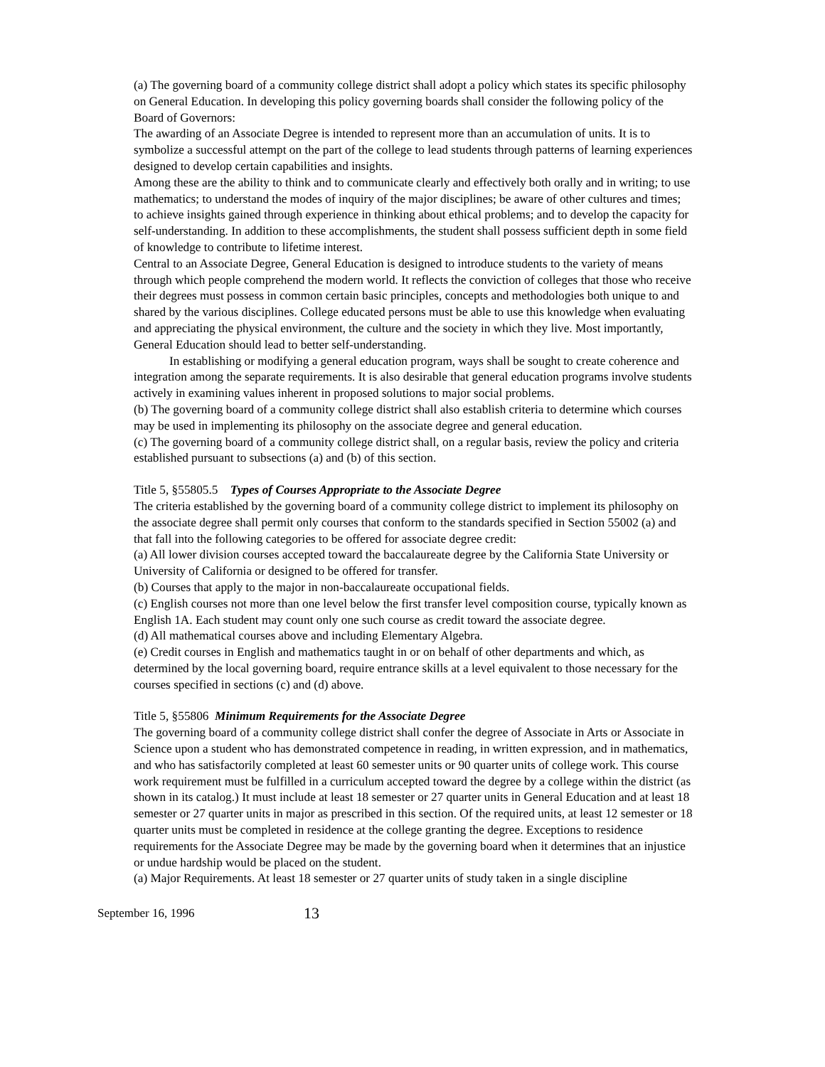(a) The governing board of a community college district shall adopt a policy which states its specific philosophy on General Education. In developing this policy governing boards shall consider the following policy of the Board of Governors:
The awarding of an Associate Degree is intended to represent more than an accumulation of units. It is to symbolize a successful attempt on the part of the college to lead students through patterns of learning experiences designed to develop certain capabilities and insights.
Among these are the ability to think and to communicate clearly and effectively both orally and in writing; to use mathematics; to understand the modes of inquiry of the major disciplines; be aware of other cultures and times; to achieve insights gained through experience in thinking about ethical problems; and to develop the capacity for self-understanding. In addition to these accomplishments, the student shall possess sufficient depth in some field of knowledge to contribute to lifetime interest.
Central to an Associate Degree, General Education is designed to introduce students to the variety of means through which people comprehend the modern world. It reflects the conviction of colleges that those who receive their degrees must possess in common certain basic principles, concepts and methodologies both unique to and shared by the various disciplines. College educated persons must be able to use this knowledge when evaluating and appreciating the physical environment, the culture and the society in which they live. Most importantly, General Education should lead to better self-understanding.
In establishing or modifying a general education program, ways shall be sought to create coherence and integration among the separate requirements. It is also desirable that general education programs involve students actively in examining values inherent in proposed solutions to major social problems.
(b) The governing board of a community college district shall also establish criteria to determine which courses may be used in implementing its philosophy on the associate degree and general education.
(c) The governing board of a community college district shall, on a regular basis, review the policy and criteria established pursuant to subsections (a) and (b) of this section.
Title 5, §55805.5 Types of Courses Appropriate to the Associate Degree
The criteria established by the governing board of a community college district to implement its philosophy on the associate degree shall permit only courses that conform to the standards specified in Section 55002 (a) and that fall into the following categories to be offered for associate degree credit:
(a) All lower division courses accepted toward the baccalaureate degree by the California State University or University of California or designed to be offered for transfer.
(b) Courses that apply to the major in non-baccalaureate occupational fields.
(c) English courses not more than one level below the first transfer level composition course, typically known as English 1A. Each student may count only one such course as credit toward the associate degree.
(d) All mathematical courses above and including Elementary Algebra.
(e) Credit courses in English and mathematics taught in or on behalf of other departments and which, as determined by the local governing board, require entrance skills at a level equivalent to those necessary for the courses specified in sections (c) and (d) above.
Title 5, §55806 Minimum Requirements for the Associate Degree
The governing board of a community college district shall confer the degree of Associate in Arts or Associate in Science upon a student who has demonstrated competence in reading, in written expression, and in mathematics, and who has satisfactorily completed at least 60 semester units or 90 quarter units of college work. This course work requirement must be fulfilled in a curriculum accepted toward the degree by a college within the district (as shown in its catalog.) It must include at least 18 semester or 27 quarter units in General Education and at least 18 semester or 27 quarter units in major as prescribed in this section. Of the required units, at least 12 semester or 18 quarter units must be completed in residence at the college granting the degree. Exceptions to residence requirements for the Associate Degree may be made by the governing board when it determines that an injustice or undue hardship would be placed on the student.
(a) Major Requirements. At least 18 semester or 27 quarter units of study taken in a single discipline
September 16, 1996 13